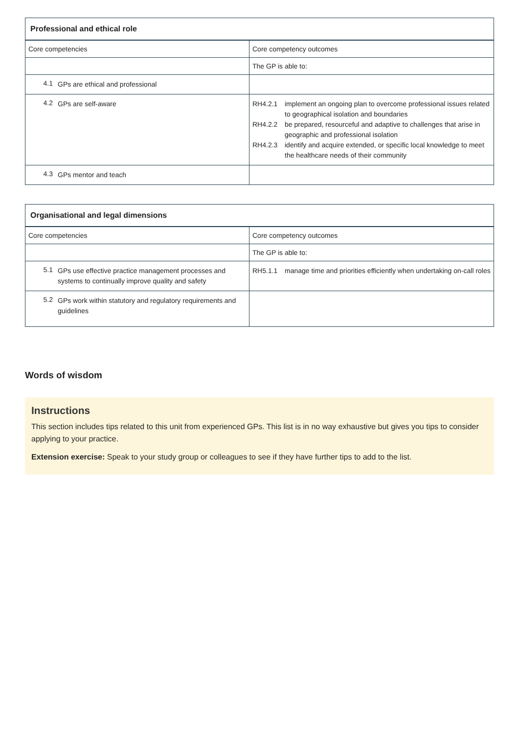| Professional and ethical role | |
| --- | --- |
| Core competencies | Core competency outcomes |
| | The GP is able to: |
| 4.1 GPs are ethical and professional | |
| 4.2 GPs are self-aware | RH4.2.1 implement an ongoing plan to overcome professional issues related to geographical isolation and boundaries RH4.2.2 be prepared, resourceful and adaptive to challenges that arise in geographic and professional isolation RH4.2.3 identify and acquire extended, or specific local knowledge to meet the healthcare needs of their community |
| 4.3 GPs mentor and teach | |
| Organisational and legal dimensions | |
| --- | --- |
| Core competencies | Core competency outcomes |
| | The GP is able to: |
| 5.1 GPs use effective practice management processes and systems to continually improve quality and safety | RH5.1.1 manage time and priorities efficiently when undertaking on-call roles |
| 5.2 GPs work within statutory and regulatory requirements and guidelines | |
Words of wisdom
Instructions
This section includes tips related to this unit from experienced GPs. This list is in no way exhaustive but gives you tips to consider applying to your practice.
Extension exercise: Speak to your study group or colleagues to see if they have further tips to add to the list.